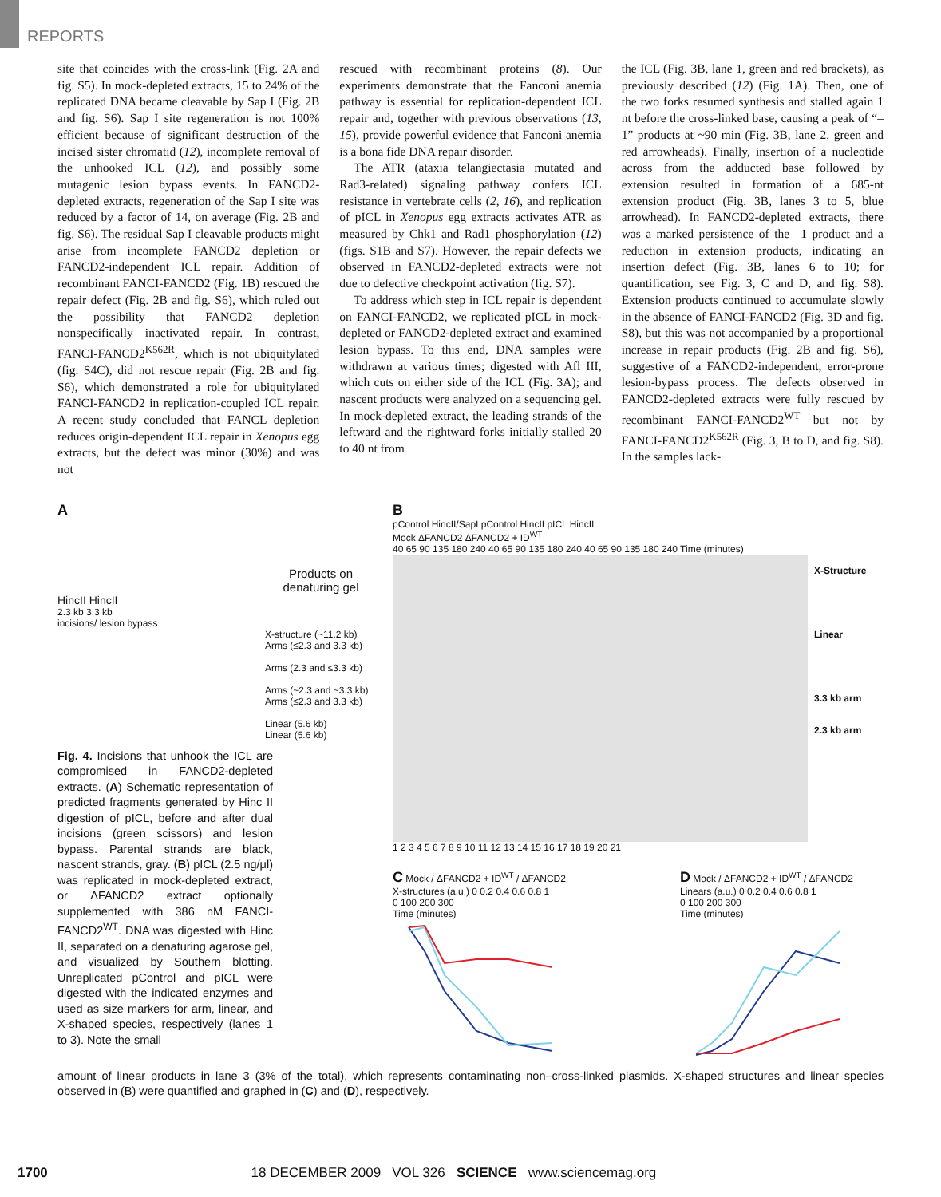REPORTS
site that coincides with the cross-link (Fig. 2A and fig. S5). In mock-depleted extracts, 15 to 24% of the replicated DNA became cleavable by Sap I (Fig. 2B and fig. S6). Sap I site regeneration is not 100% efficient because of significant destruction of the incised sister chromatid (12), incomplete removal of the unhooked ICL (12), and possibly some mutagenic lesion bypass events. In FANCD2-depleted extracts, regeneration of the Sap I site was reduced by a factor of 14, on average (Fig. 2B and fig. S6). The residual Sap I cleavable products might arise from incomplete FANCD2 depletion or FANCD2-independent ICL repair. Addition of recombinant FANCI-FANCD2 (Fig. 1B) rescued the repair defect (Fig. 2B and fig. S6), which ruled out the possibility that FANCD2 depletion nonspecifically inactivated repair. In contrast, FANCI-FANCD2<sup>K562R</sup>, which is not ubiquitylated (fig. S4C), did not rescue repair (Fig. 2B and fig. S6), which demonstrated a role for ubiquitylated FANCI-FANCD2 in replication-coupled ICL repair. A recent study concluded that FANCL depletion reduces origin-dependent ICL repair in Xenopus egg extracts, but the defect was minor (30%) and was not
rescued with recombinant proteins (8). Our experiments demonstrate that the Fanconi anemia pathway is essential for replication-dependent ICL repair and, together with previous observations (13, 15), provide powerful evidence that Fanconi anemia is a bona fide DNA repair disorder.
The ATR (ataxia telangiectasia mutated and Rad3-related) signaling pathway confers ICL resistance in vertebrate cells (2, 16), and replication of pICL in Xenopus egg extracts activates ATR as measured by Chk1 and Rad1 phosphorylation (12) (figs. S1B and S7). However, the repair defects we observed in FANCD2-depleted extracts were not due to defective checkpoint activation (fig. S7).
To address which step in ICL repair is dependent on FANCI-FANCD2, we replicated pICL in mock-depleted or FANCD2-depleted extract and examined lesion bypass. To this end, DNA samples were withdrawn at various times; digested with Afl III, which cuts on either side of the ICL (Fig. 3A); and nascent products were analyzed on a sequencing gel. In mock-depleted extract, the leading strands of the leftward and the rightward forks initially stalled 20 to 40 nt from
the ICL (Fig. 3B, lane 1, green and red brackets), as previously described (12) (Fig. 1A). Then, one of the two forks resumed synthesis and stalled again 1 nt before the cross-linked base, causing a peak of “–1” products at ~90 min (Fig. 3B, lane 2, green and red arrowheads). Finally, insertion of a nucleotide across from the adducted base followed by extension resulted in formation of a 685-nt extension product (Fig. 3B, lanes 3 to 5, blue arrowhead). In FANCD2-depleted extracts, there was a marked persistence of the –1 product and a reduction in extension products, indicating an insertion defect (Fig. 3B, lanes 6 to 10; for quantification, see Fig. 3, C and D, and fig. S8). Extension products continued to accumulate slowly in the absence of FANCI-FANCD2 (Fig. 3D and fig. S8), but this was not accompanied by a proportional increase in repair products (Fig. 2B and fig. S6), suggestive of a FANCD2-independent, error-prone lesion-bypass process. The defects observed in FANCD2-depleted extracts were fully rescued by recombinant FANCI-FANCD2<sup>WT</sup> but not by FANCI-FANCD2<sup>K562R</sup> (Fig. 3, B to D, and fig. S8). In the samples lack-
A
Products on denaturing gel
HincII HincII
2.3 kb 3.3 kb
incisions/ lesion bypass
X-structure (~11.2 kb)
Arms (≤2.3 and 3.3 kb)
Arms (2.3 and ≤3.3 kb)
Arms (~2.3 and ~3.3 kb)
Arms (≤2.3 and 3.3 kb)
Linear (5.6 kb)
Linear (5.6 kb)
Fig. 4. Incisions that unhook the ICL are compromised in FANCD2-depleted extracts. (A) Schematic representation of predicted fragments generated by Hinc II digestion of pICL, before and after dual incisions (green scissors) and lesion bypass. Parental strands are black, nascent strands, gray. (B) pICL (2.5 ng/μl) was replicated in mock-depleted extract, or ΔFANCD2 extract optionally supplemented with 386 nM FANCI-FANCD2<sup>WT</sup>. DNA was digested with Hinc II, separated on a denaturing agarose gel, and visualized by Southern blotting. Unreplicated pControl and pICL were digested with the indicated enzymes and used as size markers for arm, linear, and X-shaped species, respectively (lanes 1 to 3). Note the small
B
pControl HincII/SapI pControl HincII pICL HincII
Mock ΔFANCD2 ΔFANCD2 + ID<sup>WT</sup>
40 65 90 135 180 240 40 65 90 135 180 240 40 65 90 135 180 240 Time (minutes)
X-Structure
Linear
3.3 kb arm
2.3 kb arm
1 2 3 4 5 6 7 8 9 10 11 12 13 14 15 16 17 18 19 20 21
C Mock / ΔFANCD2 + ID<sup>WT</sup> / ΔFANCD2
X-structures (a.u.) 0 0.2 0.4 0.6 0.8 1
0 100 200 300
Time (minutes)
D Mock / ΔFANCD2 + ID<sup>WT</sup> / ΔFANCD2
Linears (a.u.) 0 0.2 0.4 0.6 0.8 1
0 100 200 300
Time (minutes)
amount of linear products in lane 3 (3% of the total), which represents contaminating non–cross-linked plasmids. X-shaped structures and linear species observed in (B) were quantified and graphed in (C) and (D), respectively.
1700 18 DECEMBER 2009 VOL 326 SCIENCE www.sciencemag.org